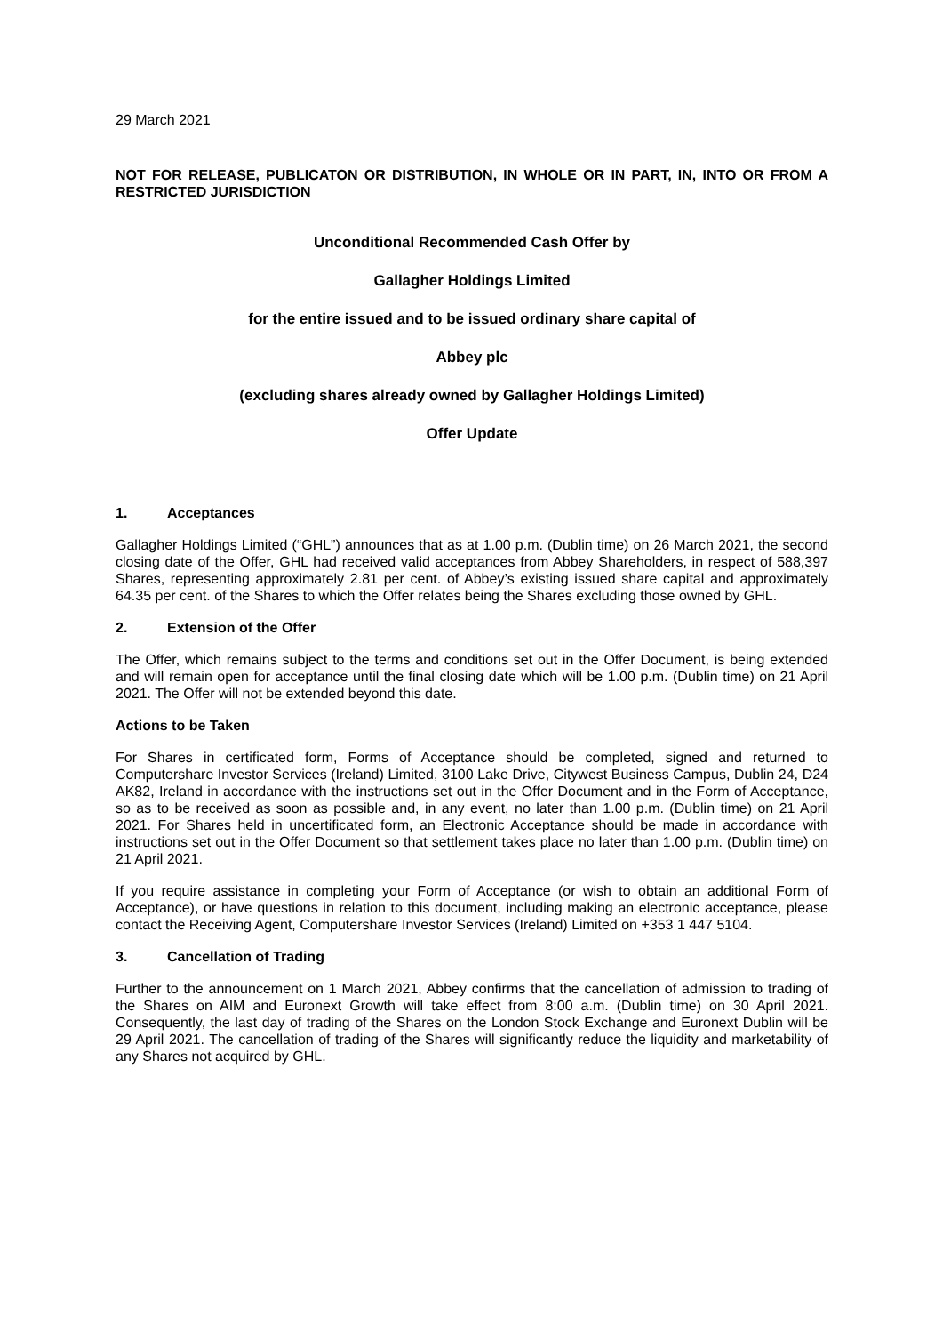29 March 2021
NOT FOR RELEASE, PUBLICATON OR DISTRIBUTION, IN WHOLE OR IN PART, IN, INTO OR FROM A RESTRICTED JURISDICTION
Unconditional Recommended Cash Offer by
Gallagher Holdings Limited
for the entire issued and to be issued ordinary share capital of
Abbey plc
(excluding shares already owned by Gallagher Holdings Limited)
Offer Update
1. Acceptances
Gallagher Holdings Limited (“GHL”) announces that as at 1.00 p.m. (Dublin time) on 26 March 2021, the second closing date of the Offer, GHL had received valid acceptances from Abbey Shareholders, in respect of 588,397 Shares, representing approximately 2.81 per cent. of Abbey’s existing issued share capital and approximately 64.35 per cent. of the Shares to which the Offer relates being the Shares excluding those owned by GHL.
2. Extension of the Offer
The Offer, which remains subject to the terms and conditions set out in the Offer Document, is being extended and will remain open for acceptance until the final closing date which will be 1.00 p.m. (Dublin time) on 21 April 2021. The Offer will not be extended beyond this date.
Actions to be Taken
For Shares in certificated form, Forms of Acceptance should be completed, signed and returned to Computershare Investor Services (Ireland) Limited, 3100 Lake Drive, Citywest Business Campus, Dublin 24, D24 AK82, Ireland in accordance with the instructions set out in the Offer Document and in the Form of Acceptance, so as to be received as soon as possible and, in any event, no later than 1.00 p.m. (Dublin time) on 21 April 2021. For Shares held in uncertificated form, an Electronic Acceptance should be made in accordance with instructions set out in the Offer Document so that settlement takes place no later than 1.00 p.m. (Dublin time) on 21 April 2021.
If you require assistance in completing your Form of Acceptance (or wish to obtain an additional Form of Acceptance), or have questions in relation to this document, including making an electronic acceptance, please contact the Receiving Agent, Computershare Investor Services (Ireland) Limited on +353 1 447 5104.
3. Cancellation of Trading
Further to the announcement on 1 March 2021, Abbey confirms that the cancellation of admission to trading of the Shares on AIM and Euronext Growth will take effect from 8:00 a.m. (Dublin time) on 30 April 2021. Consequently, the last day of trading of the Shares on the London Stock Exchange and Euronext Dublin will be 29 April 2021. The cancellation of trading of the Shares will significantly reduce the liquidity and marketability of any Shares not acquired by GHL.